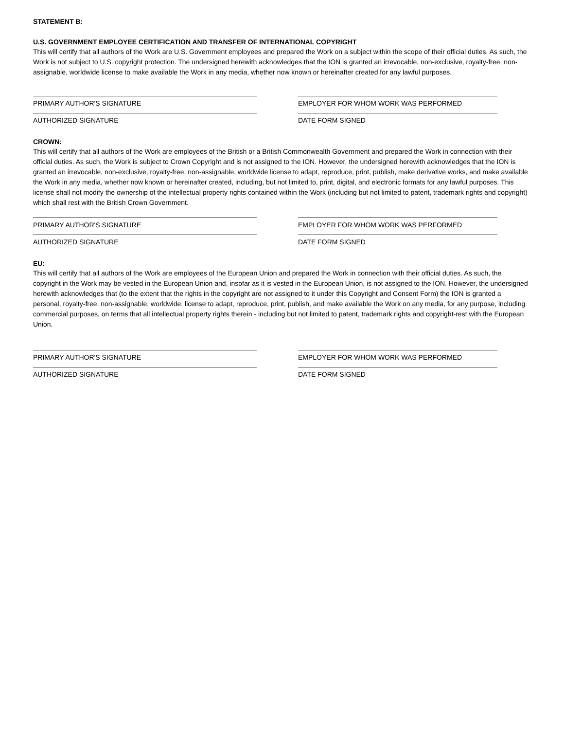STATEMENT B:
U.S. GOVERNMENT EMPLOYEE CERTIFICATION AND TRANSFER OF INTERNATIONAL COPYRIGHT
This will certify that all authors of the Work are U.S. Government employees and prepared the Work on a subject within the scope of their official duties. As such, the Work is not subject to U.S. copyright protection. The undersigned herewith acknowledges that the ION is granted an irrevocable, non-exclusive, royalty-free, non-assignable, worldwide license to make available the Work in any media, whether now known or hereinafter created for any lawful purposes.
PRIMARY AUTHOR'S SIGNATURE EMPLOYER FOR WHOM WORK WAS PERFORMED
AUTHORIZED SIGNATURE DATE FORM SIGNED
CROWN:
This will certify that all authors of the Work are employees of the British or a British Commonwealth Government and prepared the Work in connection with their official duties. As such, the Work is subject to Crown Copyright and is not assigned to the ION. However, the undersigned herewith acknowledges that the ION is granted an irrevocable, non-exclusive, royalty-free, non-assignable, worldwide license to adapt, reproduce, print, publish, make derivative works, and make available the Work in any media, whether now known or hereinafter created, including, but not limited to, print, digital, and electronic formats for any lawful purposes. This license shall not modify the ownership of the intellectual property rights contained within the Work (including but not limited to patent, trademark rights and copyright) which shall rest with the British Crown Government.
PRIMARY AUTHOR'S SIGNATURE EMPLOYER FOR WHOM WORK WAS PERFORMED
AUTHORIZED SIGNATURE DATE FORM SIGNED
EU:
This will certify that all authors of the Work are employees of the European Union and prepared the Work in connection with their official duties. As such, the copyright in the Work may be vested in the European Union and, insofar as it is vested in the European Union, is not assigned to the ION. However, the undersigned herewith acknowledges that (to the extent that the rights in the copyright are not assigned to it under this Copyright and Consent Form) the ION is granted a personal, royalty-free, non-assignable, worldwide, license to adapt, reproduce, print, publish, and make available the Work on any media, for any purpose, including commercial purposes, on terms that all intellectual property rights therein - including but not limited to patent, trademark rights and copyright-rest with the European Union.
PRIMARY AUTHOR'S SIGNATURE EMPLOYER FOR WHOM WORK WAS PERFORMED
AUTHORIZED SIGNATURE DATE FORM SIGNED